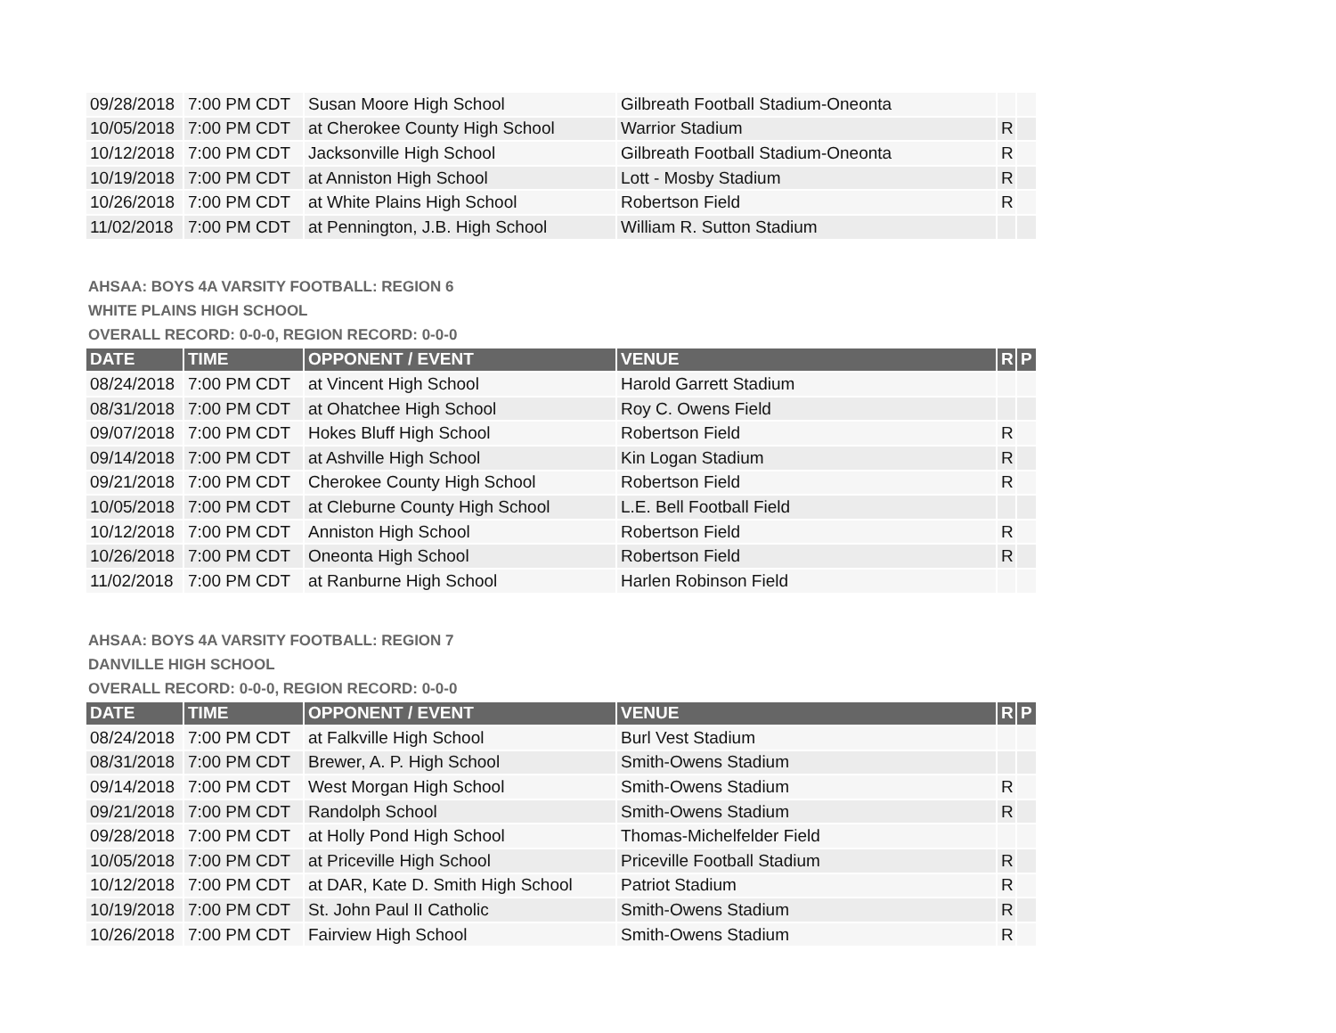| 09/28/2018 | 7:00 PM CDT | Susan Moore High School | Gilbreath Football Stadium-Oneonta | | |
| 10/05/2018 | 7:00 PM CDT | at Cherokee County High School | Warrior Stadium | R | |
| 10/12/2018 | 7:00 PM CDT | Jacksonville High School | Gilbreath Football Stadium-Oneonta | R | |
| 10/19/2018 | 7:00 PM CDT | at Anniston High School | Lott - Mosby Stadium | R | |
| 10/26/2018 | 7:00 PM CDT | at White Plains High School | Robertson Field | R | |
| 11/02/2018 | 7:00 PM CDT | at Pennington, J.B. High School | William R. Sutton Stadium | | |
AHSAA: BOYS 4A VARSITY FOOTBALL: REGION 6
WHITE PLAINS HIGH SCHOOL
OVERALL RECORD: 0-0-0, REGION RECORD: 0-0-0
| DATE | TIME | OPPONENT / EVENT | VENUE | R | P |
| --- | --- | --- | --- | --- | --- |
| 08/24/2018 | 7:00 PM CDT | at Vincent High School | Harold Garrett Stadium | | |
| 08/31/2018 | 7:00 PM CDT | at Ohatchee High School | Roy C. Owens Field | | |
| 09/07/2018 | 7:00 PM CDT | Hokes Bluff High School | Robertson Field | R | |
| 09/14/2018 | 7:00 PM CDT | at Ashville High School | Kin Logan Stadium | R | |
| 09/21/2018 | 7:00 PM CDT | Cherokee County High School | Robertson Field | R | |
| 10/05/2018 | 7:00 PM CDT | at Cleburne County High School | L.E. Bell Football Field | | |
| 10/12/2018 | 7:00 PM CDT | Anniston High School | Robertson Field | R | |
| 10/26/2018 | 7:00 PM CDT | Oneonta High School | Robertson Field | R | |
| 11/02/2018 | 7:00 PM CDT | at Ranburne High School | Harlen Robinson Field | | |
AHSAA: BOYS 4A VARSITY FOOTBALL: REGION 7
DANVILLE HIGH SCHOOL
OVERALL RECORD: 0-0-0, REGION RECORD: 0-0-0
| DATE | TIME | OPPONENT / EVENT | VENUE | R | P |
| --- | --- | --- | --- | --- | --- |
| 08/24/2018 | 7:00 PM CDT | at Falkville High School | Burl Vest Stadium | | |
| 08/31/2018 | 7:00 PM CDT | Brewer, A. P. High School | Smith-Owens Stadium | | |
| 09/14/2018 | 7:00 PM CDT | West Morgan High School | Smith-Owens Stadium | R | |
| 09/21/2018 | 7:00 PM CDT | Randolph School | Smith-Owens Stadium | R | |
| 09/28/2018 | 7:00 PM CDT | at Holly Pond High School | Thomas-Michelfelder Field | | |
| 10/05/2018 | 7:00 PM CDT | at Priceville High School | Priceville Football Stadium | R | |
| 10/12/2018 | 7:00 PM CDT | at DAR, Kate D. Smith High School | Patriot Stadium | R | |
| 10/19/2018 | 7:00 PM CDT | St. John Paul II Catholic | Smith-Owens Stadium | R | |
| 10/26/2018 | 7:00 PM CDT | Fairview High School | Smith-Owens Stadium | R | |